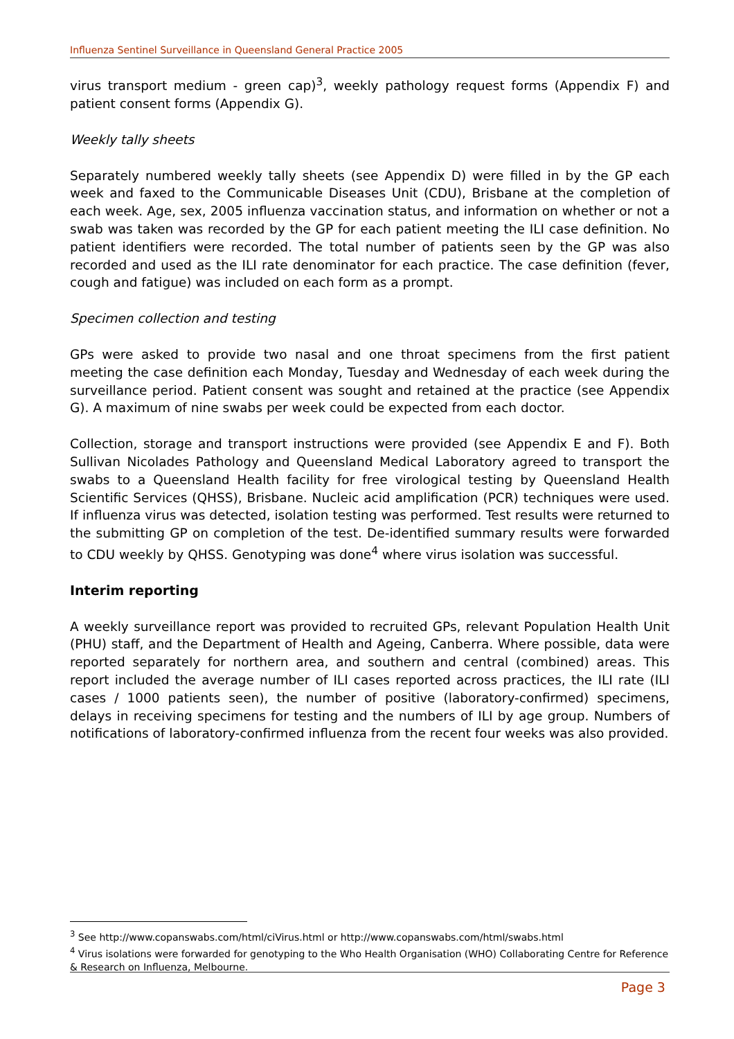Influenza Sentinel Surveillance in Queensland General Practice 2005
virus transport medium - green cap)<sup>3</sup>, weekly pathology request forms (Appendix F) and patient consent forms (Appendix G).
Weekly tally sheets
Separately numbered weekly tally sheets (see Appendix D) were filled in by the GP each week and faxed to the Communicable Diseases Unit (CDU), Brisbane at the completion of each week. Age, sex, 2005 influenza vaccination status, and information on whether or not a swab was taken was recorded by the GP for each patient meeting the ILI case definition. No patient identifiers were recorded. The total number of patients seen by the GP was also recorded and used as the ILI rate denominator for each practice. The case definition (fever, cough and fatigue) was included on each form as a prompt.
Specimen collection and testing
GPs were asked to provide two nasal and one throat specimens from the first patient meeting the case definition each Monday, Tuesday and Wednesday of each week during the surveillance period. Patient consent was sought and retained at the practice (see Appendix G). A maximum of nine swabs per week could be expected from each doctor.
Collection, storage and transport instructions were provided (see Appendix E and F). Both Sullivan Nicolades Pathology and Queensland Medical Laboratory agreed to transport the swabs to a Queensland Health facility for free virological testing by Queensland Health Scientific Services (QHSS), Brisbane. Nucleic acid amplification (PCR) techniques were used. If influenza virus was detected, isolation testing was performed. Test results were returned to the submitting GP on completion of the test. De-identified summary results were forwarded to CDU weekly by QHSS. Genotyping was done<sup>4</sup> where virus isolation was successful.
Interim reporting
A weekly surveillance report was provided to recruited GPs, relevant Population Health Unit (PHU) staff, and the Department of Health and Ageing, Canberra. Where possible, data were reported separately for northern area, and southern and central (combined) areas. This report included the average number of ILI cases reported across practices, the ILI rate (ILI cases / 1000 patients seen), the number of positive (laboratory-confirmed) specimens, delays in receiving specimens for testing and the numbers of ILI by age group. Numbers of notifications of laboratory-confirmed influenza from the recent four weeks was also provided.
<sup>3</sup> See http://www.copanswabs.com/html/ciVirus.html or http://www.copanswabs.com/html/swabs.html
<sup>4</sup> Virus isolations were forwarded for genotyping to the Who Health Organisation (WHO) Collaborating Centre for Reference & Research on Influenza, Melbourne.
Page 3